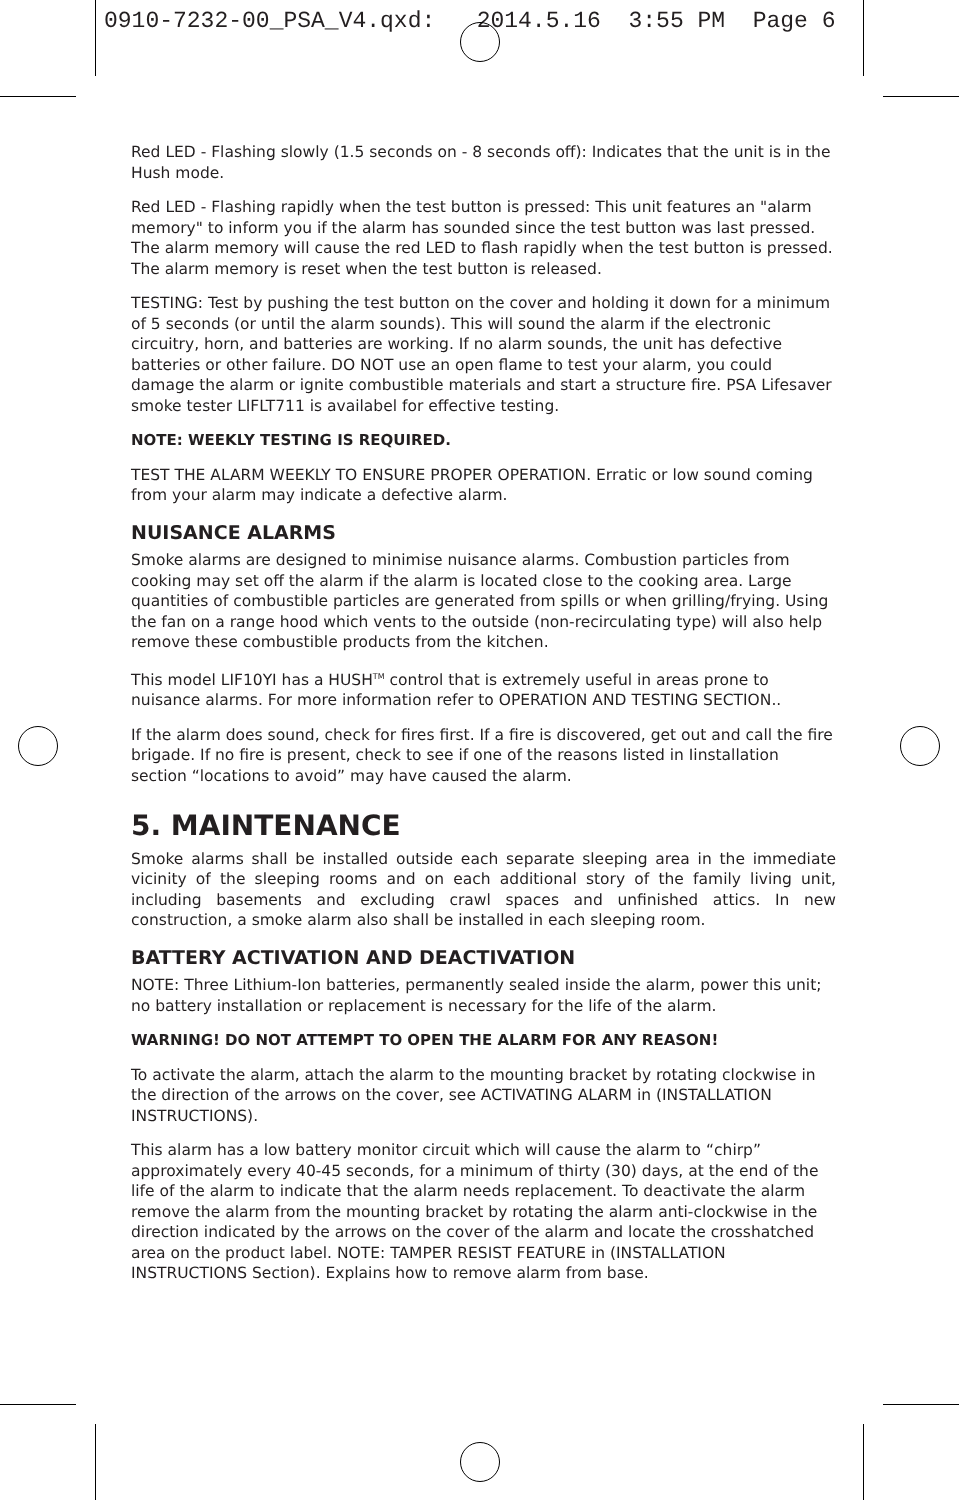0910-7232-00_PSA_V4.qxd: 2014.5.16 3:55 PM Page 6
Red LED - Flashing slowly (1.5 seconds on - 8 seconds off): Indicates that the unit is in the Hush mode.
Red LED - Flashing rapidly when the test button is pressed: This unit features an "alarm memory" to inform you if the alarm has sounded since the test button was last pressed. The alarm memory will cause the red LED to flash rapidly when the test button is pressed. The alarm memory is reset when the test button is released.
TESTING: Test by pushing the test button on the cover and holding it down for a minimum of 5 seconds (or until the alarm sounds). This will sound the alarm if the electronic circuitry, horn, and batteries are working. If no alarm sounds, the unit has defective batteries or other failure. DO NOT use an open flame to test your alarm, you could damage the alarm or ignite combustible materials and start a structure fire. PSA Lifesaver smoke tester LIFLT711 is availabel for effective testing.
NOTE: WEEKLY TESTING IS REQUIRED.
TEST THE ALARM WEEKLY TO ENSURE PROPER OPERATION. Erratic or low sound coming from your alarm may indicate a defective alarm.
NUISANCE ALARMS
Smoke alarms are designed to minimise nuisance alarms. Combustion particles from cooking may set off the alarm if the alarm is located close to the cooking area. Large quantities of combustible particles are generated from spills or when grilling/frying. Using the fan on a range hood which vents to the outside (non-recirculating type) will also help remove these combustible products from the kitchen.
This model LIF10YI has a HUSH<sup>TM</sup> control that is extremely useful in areas prone to nuisance alarms. For more information refer to OPERATION AND TESTING SECTION..
If the alarm does sound, check for fires first. If a fire is discovered, get out and call the fire brigade. If no fire is present, check to see if one of the reasons listed in Iinstallation section “locations to avoid” may have caused the alarm.
5. MAINTENANCE
Smoke alarms shall be installed outside each separate sleeping area in the immediate vicinity of the sleeping rooms and on each additional story of the family living unit, including basements and excluding crawl spaces and unfinished attics. In new construction, a smoke alarm also shall be installed in each sleeping room.
BATTERY ACTIVATION AND DEACTIVATION
NOTE: Three Lithium-Ion batteries, permanently sealed inside the alarm, power this unit; no battery installation or replacement is necessary for the life of the alarm.
WARNING! DO NOT ATTEMPT TO OPEN THE ALARM FOR ANY REASON!
To activate the alarm, attach the alarm to the mounting bracket by rotating clockwise in the direction of the arrows on the cover, see ACTIVATING ALARM in (INSTALLATION INSTRUCTIONS).
This alarm has a low battery monitor circuit which will cause the alarm to “chirp” approximately every 40-45 seconds, for a minimum of thirty (30) days, at the end of the life of the alarm to indicate that the alarm needs replacement. To deactivate the alarm remove the alarm from the mounting bracket by rotating the alarm anti-clockwise in the direction indicated by the arrows on the cover of the alarm and locate the crosshatched area on the product label. NOTE: TAMPER RESIST FEATURE in (INSTALLATION INSTRUCTIONS Section). Explains how to remove alarm from base.